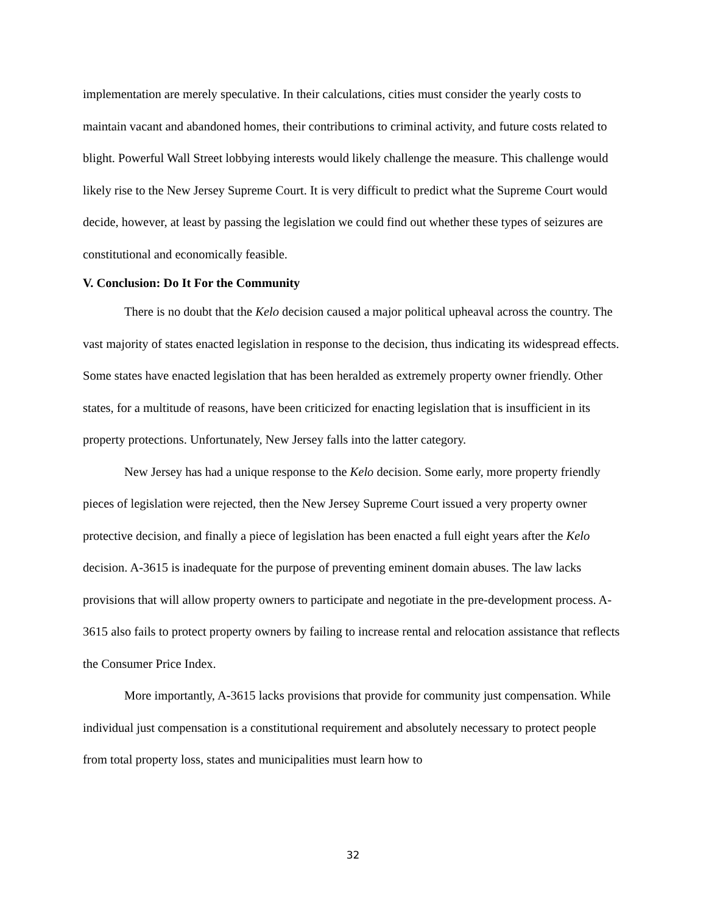implementation are merely speculative. In their calculations, cities must consider the yearly costs to maintain vacant and abandoned homes, their contributions to criminal activity, and future costs related to blight. Powerful Wall Street lobbying interests would likely challenge the measure. This challenge would likely rise to the New Jersey Supreme Court. It is very difficult to predict what the Supreme Court would decide, however, at least by passing the legislation we could find out whether these types of seizures are constitutional and economically feasible.
V. Conclusion: Do It For the Community
There is no doubt that the Kelo decision caused a major political upheaval across the country. The vast majority of states enacted legislation in response to the decision, thus indicating its widespread effects. Some states have enacted legislation that has been heralded as extremely property owner friendly. Other states, for a multitude of reasons, have been criticized for enacting legislation that is insufficient in its property protections. Unfortunately, New Jersey falls into the latter category.
New Jersey has had a unique response to the Kelo decision. Some early, more property friendly pieces of legislation were rejected, then the New Jersey Supreme Court issued a very property owner protective decision, and finally a piece of legislation has been enacted a full eight years after the Kelo decision. A-3615 is inadequate for the purpose of preventing eminent domain abuses. The law lacks provisions that will allow property owners to participate and negotiate in the pre-development process. A-3615 also fails to protect property owners by failing to increase rental and relocation assistance that reflects the Consumer Price Index.
More importantly, A-3615 lacks provisions that provide for community just compensation. While individual just compensation is a constitutional requirement and absolutely necessary to protect people from total property loss, states and municipalities must learn how to
32